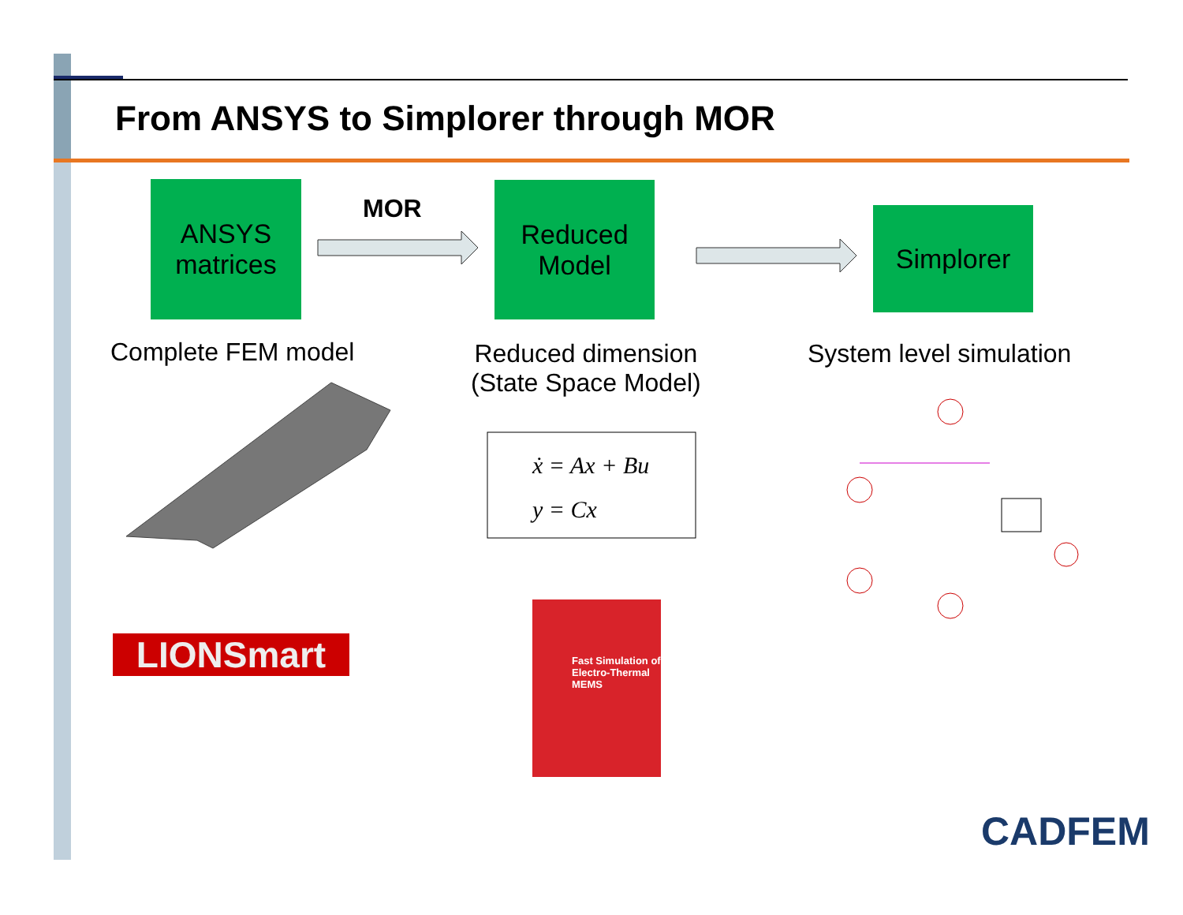From ANSYS to Simplorer through MOR
ANSYS
matrices
MOR
Reduced
Model
Simplorer
Complete FEM model
Reduced dimension
(State Space Model)
System level simulation
ẋ = Ax + Bu
y = Cx
LIONSmart
Fast Simulation of Electro-Thermal MEMS
CADFEM